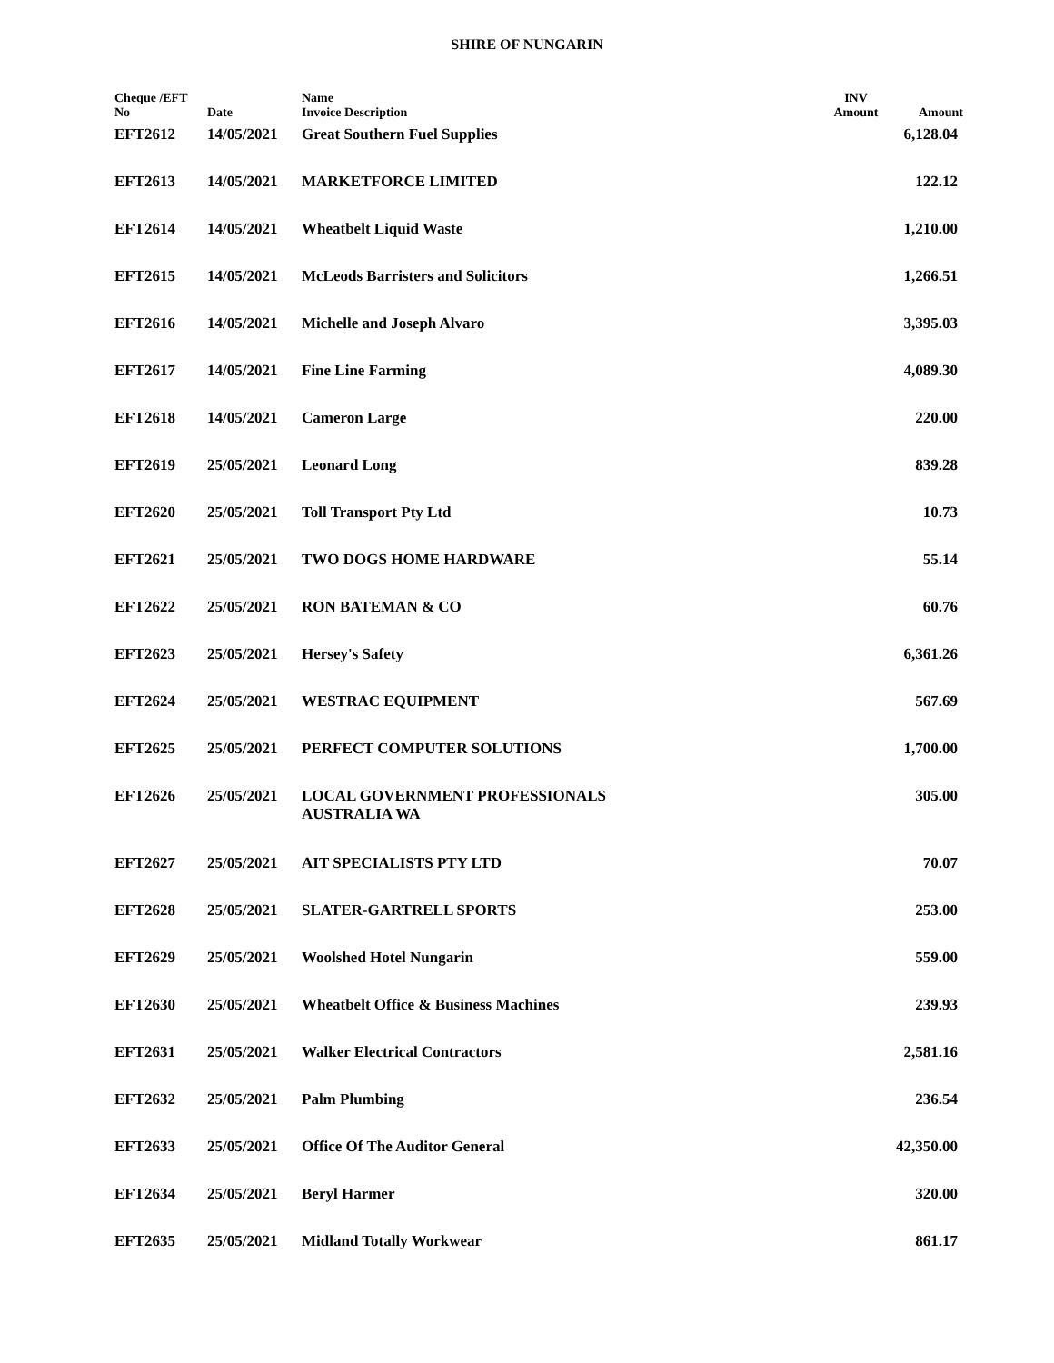SHIRE OF NUNGARIN
| Cheque /EFT No | Date | Name Invoice Description | INV Amount | Amount |
| --- | --- | --- | --- | --- |
| EFT2612 | 14/05/2021 | Great Southern Fuel Supplies | | 6,128.04 |
| EFT2613 | 14/05/2021 | MARKETFORCE LIMITED | | 122.12 |
| EFT2614 | 14/05/2021 | Wheatbelt Liquid Waste | | 1,210.00 |
| EFT2615 | 14/05/2021 | McLeods Barristers and Solicitors | | 1,266.51 |
| EFT2616 | 14/05/2021 | Michelle and Joseph Alvaro | | 3,395.03 |
| EFT2617 | 14/05/2021 | Fine Line Farming | | 4,089.30 |
| EFT2618 | 14/05/2021 | Cameron Large | | 220.00 |
| EFT2619 | 25/05/2021 | Leonard Long | | 839.28 |
| EFT2620 | 25/05/2021 | Toll Transport Pty Ltd | | 10.73 |
| EFT2621 | 25/05/2021 | TWO DOGS HOME HARDWARE | | 55.14 |
| EFT2622 | 25/05/2021 | RON BATEMAN & CO | | 60.76 |
| EFT2623 | 25/05/2021 | Hersey's Safety | | 6,361.26 |
| EFT2624 | 25/05/2021 | WESTRAC EQUIPMENT | | 567.69 |
| EFT2625 | 25/05/2021 | PERFECT COMPUTER SOLUTIONS | | 1,700.00 |
| EFT2626 | 25/05/2021 | LOCAL GOVERNMENT PROFESSIONALS AUSTRALIA WA | | 305.00 |
| EFT2627 | 25/05/2021 | AIT SPECIALISTS PTY LTD | | 70.07 |
| EFT2628 | 25/05/2021 | SLATER-GARTRELL SPORTS | | 253.00 |
| EFT2629 | 25/05/2021 | Woolshed Hotel Nungarin | | 559.00 |
| EFT2630 | 25/05/2021 | Wheatbelt Office & Business Machines | | 239.93 |
| EFT2631 | 25/05/2021 | Walker Electrical Contractors | | 2,581.16 |
| EFT2632 | 25/05/2021 | Palm Plumbing | | 236.54 |
| EFT2633 | 25/05/2021 | Office Of The Auditor General | | 42,350.00 |
| EFT2634 | 25/05/2021 | Beryl Harmer | | 320.00 |
| EFT2635 | 25/05/2021 | Midland Totally Workwear | | 861.17 |